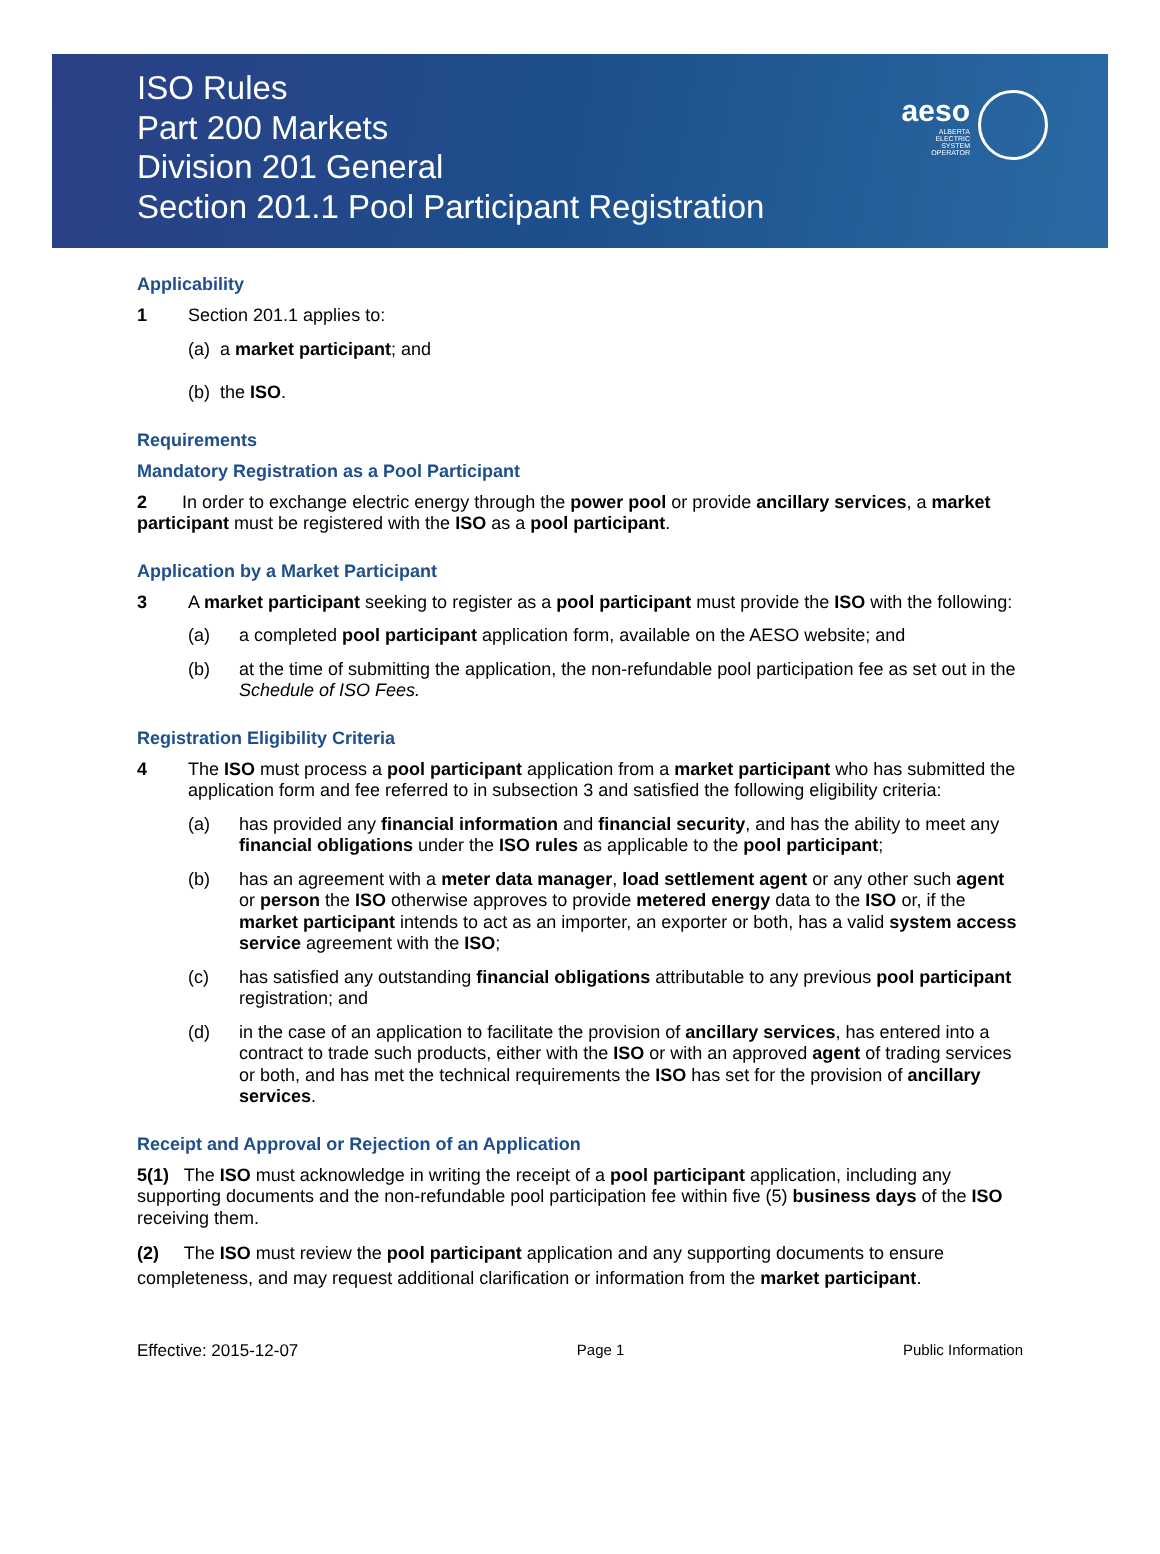ISO Rules
Part 200 Markets
Division 201 General
Section 201.1 Pool Participant Registration
aeso
ALBERTA
ELECTRIC
SYSTEM
OPERATOR
Applicability
1 Section 201.1 applies to:
(a) a market participant; and
(b) the ISO.
Requirements
Mandatory Registration as a Pool Participant
2 In order to exchange electric energy through the power pool or provide ancillary services, a market participant must be registered with the ISO as a pool participant.
Application by a Market Participant
3 A market participant seeking to register as a pool participant must provide the ISO with the following:
(a) a completed pool participant application form, available on the AESO website; and
(b) at the time of submitting the application, the non-refundable pool participation fee as set out in the Schedule of ISO Fees.
Registration Eligibility Criteria
4 The ISO must process a pool participant application from a market participant who has submitted the application form and fee referred to in subsection 3 and satisfied the following eligibility criteria:
(a) has provided any financial information and financial security, and has the ability to meet any financial obligations under the ISO rules as applicable to the pool participant;
(b) has an agreement with a meter data manager, load settlement agent or any other such agent or person the ISO otherwise approves to provide metered energy data to the ISO or, if the market participant intends to act as an importer, an exporter or both, has a valid system access service agreement with the ISO;
(c) has satisfied any outstanding financial obligations attributable to any previous pool participant registration; and
(d) in the case of an application to facilitate the provision of ancillary services, has entered into a contract to trade such products, either with the ISO or with an approved agent of trading services or both, and has met the technical requirements the ISO has set for the provision of ancillary services.
Receipt and Approval or Rejection of an Application
5(1) The ISO must acknowledge in writing the receipt of a pool participant application, including any supporting documents and the non-refundable pool participation fee within five (5) business days of the ISO receiving them.
(2) The ISO must review the pool participant application and any supporting documents to ensure completeness, and may request additional clarification or information from the market participant.
Effective: 2015-12-07 Page 1 Public Information